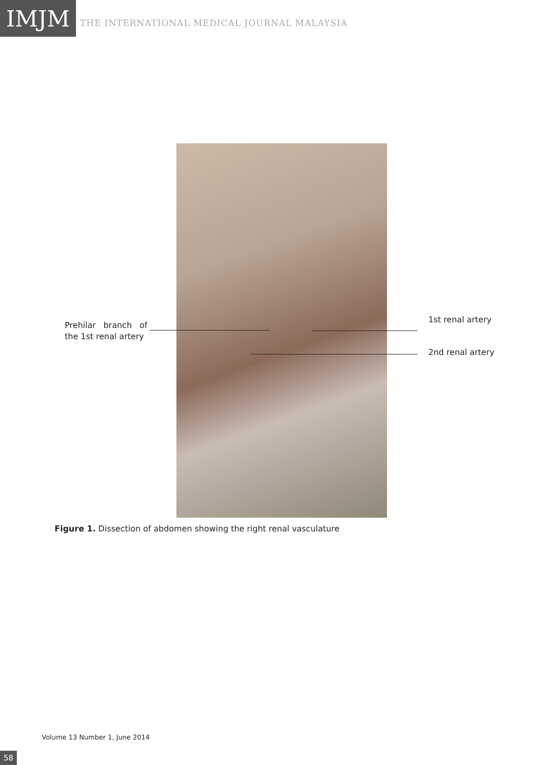IMJM
THE INTERNATIONAL MEDICAL JOURNAL MALAYSIA
Prehilar branch of the 1st renal artery
1st renal artery
2nd renal artery
Figure 1. Dissection of abdomen showing the right renal vasculature
Volume 13 Number 1, June 2014
58